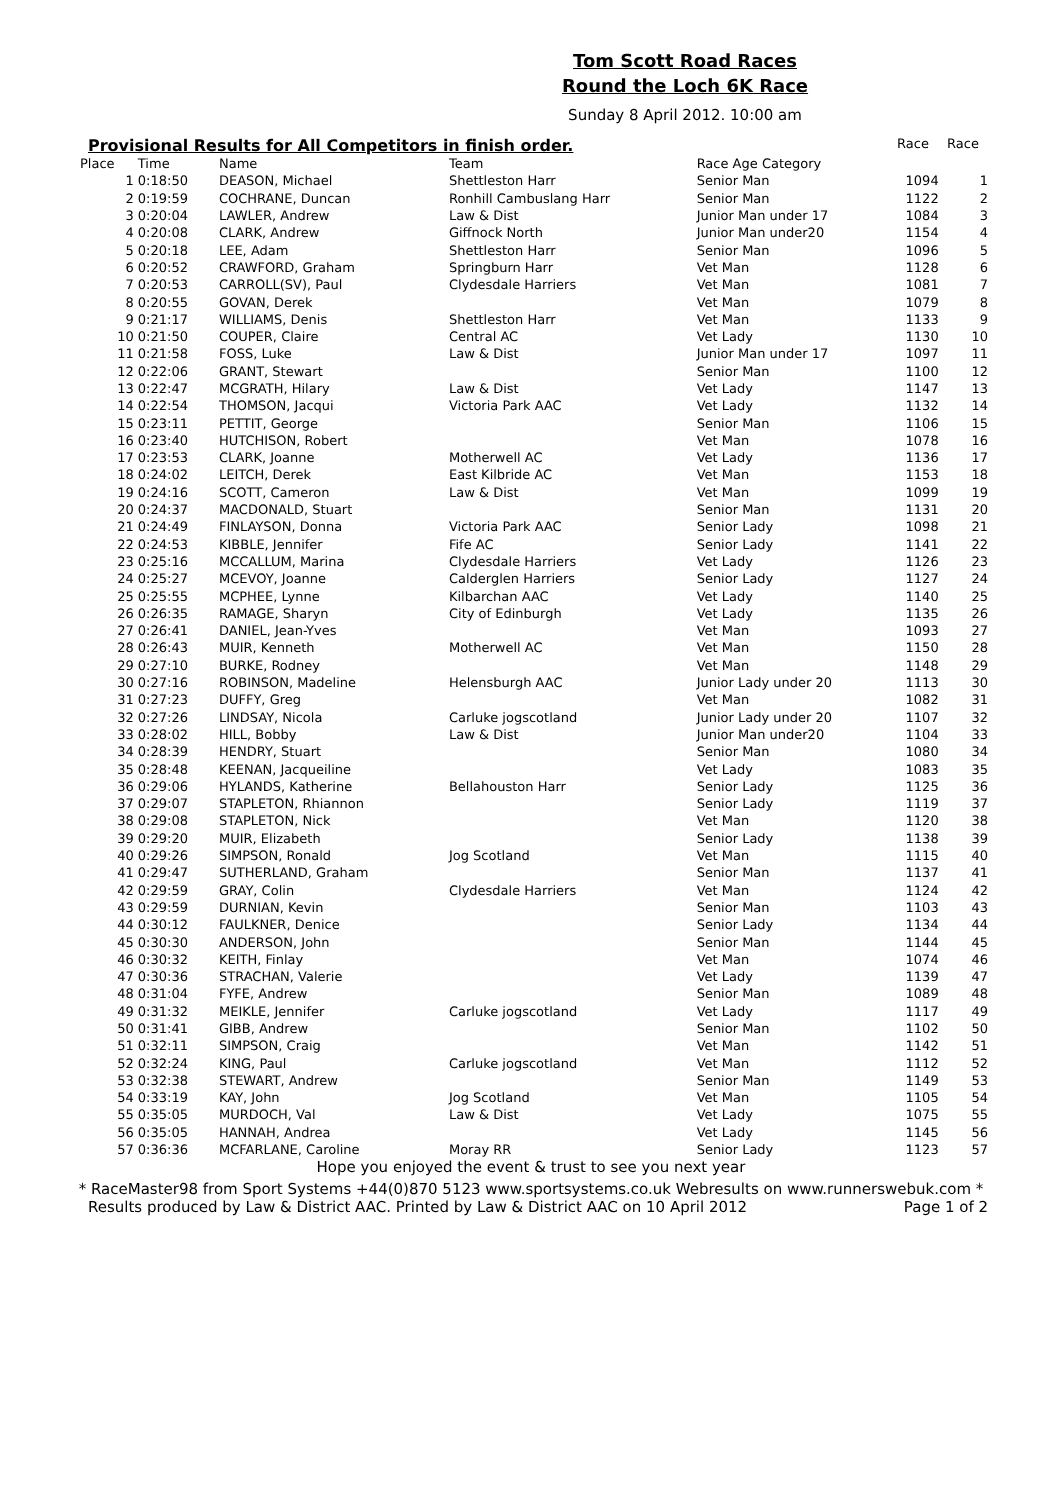Tom Scott Road Races
Round the Loch 6K Race
Sunday 8 April 2012. 10:00 am
Provisional Results for All Competitors in finish order. Race Race
| Place | Time | Name | Team | Race Age Category | | |
| --- | --- | --- | --- | --- | --- | --- |
| 1 | 0:18:50 | DEASON, Michael | Shettleston Harr | Senior Man | 1094 | 1 |
| 2 | 0:19:59 | COCHRANE, Duncan | Ronhill Cambuslang Harr | Senior Man | 1122 | 2 |
| 3 | 0:20:04 | LAWLER, Andrew | Law & Dist | Junior Man under 17 | 1084 | 3 |
| 4 | 0:20:08 | CLARK, Andrew | Giffnock North | Junior Man under20 | 1154 | 4 |
| 5 | 0:20:18 | LEE, Adam | Shettleston Harr | Senior Man | 1096 | 5 |
| 6 | 0:20:52 | CRAWFORD, Graham | Springburn Harr | Vet Man | 1128 | 6 |
| 7 | 0:20:53 | CARROLL(SV), Paul | Clydesdale Harriers | Vet Man | 1081 | 7 |
| 8 | 0:20:55 | GOVAN, Derek | | Vet Man | 1079 | 8 |
| 9 | 0:21:17 | WILLIAMS, Denis | Shettleston Harr | Vet Man | 1133 | 9 |
| 10 | 0:21:50 | COUPER, Claire | Central AC | Vet Lady | 1130 | 10 |
| 11 | 0:21:58 | FOSS, Luke | Law & Dist | Junior Man under 17 | 1097 | 11 |
| 12 | 0:22:06 | GRANT, Stewart | | Senior Man | 1100 | 12 |
| 13 | 0:22:47 | MCGRATH, Hilary | Law & Dist | Vet Lady | 1147 | 13 |
| 14 | 0:22:54 | THOMSON, Jacqui | Victoria Park AAC | Vet Lady | 1132 | 14 |
| 15 | 0:23:11 | PETTIT, George | | Senior Man | 1106 | 15 |
| 16 | 0:23:40 | HUTCHISON, Robert | | Vet Man | 1078 | 16 |
| 17 | 0:23:53 | CLARK, Joanne | Motherwell AC | Vet Lady | 1136 | 17 |
| 18 | 0:24:02 | LEITCH, Derek | East Kilbride AC | Vet Man | 1153 | 18 |
| 19 | 0:24:16 | SCOTT, Cameron | Law & Dist | Vet Man | 1099 | 19 |
| 20 | 0:24:37 | MACDONALD, Stuart | | Senior Man | 1131 | 20 |
| 21 | 0:24:49 | FINLAYSON, Donna | Victoria Park AAC | Senior Lady | 1098 | 21 |
| 22 | 0:24:53 | KIBBLE, Jennifer | Fife AC | Senior Lady | 1141 | 22 |
| 23 | 0:25:16 | MCCALLUM, Marina | Clydesdale Harriers | Vet Lady | 1126 | 23 |
| 24 | 0:25:27 | MCEVOY, Joanne | Calderglen Harriers | Senior Lady | 1127 | 24 |
| 25 | 0:25:55 | MCPHEE, Lynne | Kilbarchan AAC | Vet Lady | 1140 | 25 |
| 26 | 0:26:35 | RAMAGE, Sharyn | City of Edinburgh | Vet Lady | 1135 | 26 |
| 27 | 0:26:41 | DANIEL, Jean-Yves | | Vet Man | 1093 | 27 |
| 28 | 0:26:43 | MUIR, Kenneth | Motherwell AC | Vet Man | 1150 | 28 |
| 29 | 0:27:10 | BURKE, Rodney | | Vet Man | 1148 | 29 |
| 30 | 0:27:16 | ROBINSON, Madeline | Helensburgh AAC | Junior Lady under 20 | 1113 | 30 |
| 31 | 0:27:23 | DUFFY, Greg | | Vet Man | 1082 | 31 |
| 32 | 0:27:26 | LINDSAY, Nicola | Carluke jogscotland | Junior Lady under 20 | 1107 | 32 |
| 33 | 0:28:02 | HILL, Bobby | Law & Dist | Junior Man under20 | 1104 | 33 |
| 34 | 0:28:39 | HENDRY, Stuart | | Senior Man | 1080 | 34 |
| 35 | 0:28:48 | KEENAN, Jacqueiline | | Vet Lady | 1083 | 35 |
| 36 | 0:29:06 | HYLANDS, Katherine | Bellahouston Harr | Senior Lady | 1125 | 36 |
| 37 | 0:29:07 | STAPLETON, Rhiannon | | Senior Lady | 1119 | 37 |
| 38 | 0:29:08 | STAPLETON, Nick | | Vet Man | 1120 | 38 |
| 39 | 0:29:20 | MUIR, Elizabeth | | Senior Lady | 1138 | 39 |
| 40 | 0:29:26 | SIMPSON, Ronald | Jog Scotland | Vet Man | 1115 | 40 |
| 41 | 0:29:47 | SUTHERLAND, Graham | | Senior Man | 1137 | 41 |
| 42 | 0:29:59 | GRAY, Colin | Clydesdale Harriers | Vet Man | 1124 | 42 |
| 43 | 0:29:59 | DURNIAN, Kevin | | Senior Man | 1103 | 43 |
| 44 | 0:30:12 | FAULKNER, Denice | | Senior Lady | 1134 | 44 |
| 45 | 0:30:30 | ANDERSON, John | | Senior Man | 1144 | 45 |
| 46 | 0:30:32 | KEITH, Finlay | | Vet Man | 1074 | 46 |
| 47 | 0:30:36 | STRACHAN, Valerie | | Vet Lady | 1139 | 47 |
| 48 | 0:31:04 | FYFE, Andrew | | Senior Man | 1089 | 48 |
| 49 | 0:31:32 | MEIKLE, Jennifer | Carluke jogscotland | Vet Lady | 1117 | 49 |
| 50 | 0:31:41 | GIBB, Andrew | | Senior Man | 1102 | 50 |
| 51 | 0:32:11 | SIMPSON, Craig | | Vet Man | 1142 | 51 |
| 52 | 0:32:24 | KING, Paul | Carluke jogscotland | Vet Man | 1112 | 52 |
| 53 | 0:32:38 | STEWART, Andrew | | Senior Man | 1149 | 53 |
| 54 | 0:33:19 | KAY, John | Jog Scotland | Vet Man | 1105 | 54 |
| 55 | 0:35:05 | MURDOCH, Val | Law & Dist | Vet Lady | 1075 | 55 |
| 56 | 0:35:05 | HANNAH, Andrea | | Vet Lady | 1145 | 56 |
| 57 | 0:36:36 | MCFARLANE, Caroline | Moray RR | Senior Lady | 1123 | 57 |
Hope you enjoyed the event & trust to see you next year
* RaceMaster98 from Sport Systems +44(0)870 5123 www.sportsystems.co.uk Webresults on www.runnerswebuk.com *
Results produced by Law & District AAC. Printed by Law & District AAC on 10 April 2012 Page 1 of 2